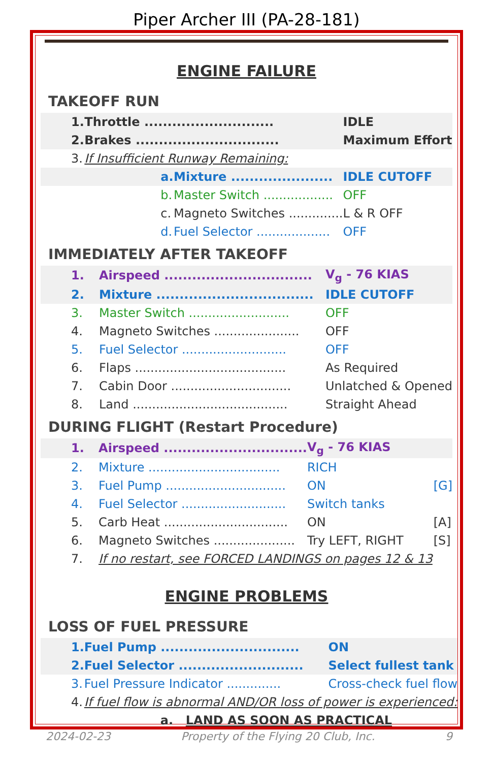Piper Archer III (PA-28-181)
ENGINE FAILURE
TAKEOFF RUN
| 1. | Throttle ............................ | | IDLE |
| 2. | Brakes ............................... | | Maximum Effort |
| 3. | If Insufficient Runway Remaining: | | |
| | a. | Mixture ...................... | IDLE CUTOFF |
| | b. | Master Switch .................. | OFF |
| | c. | Magneto Switches .............. | L & R OFF |
| | d. | Fuel Selector ................... | OFF |
IMMEDIATELY AFTER TAKEOFF
| 1. | Airspeed ................................ | V<sub>g</sub> - 76 KIAS |
| 2. | Mixture .................................. | IDLE CUTOFF |
| 3. | Master Switch .......................... | OFF |
| 4. | Magneto Switches ...................... | OFF |
| 5. | Fuel Selector ........................... | OFF |
| 6. | Flaps ....................................... | As Required |
| 7. | Cabin Door ............................... | Unlatched & Opened |
| 8. | Land ........................................ | Straight Ahead |
DURING FLIGHT (Restart Procedure)
| 1. | Airspeed ............................... | V<sub>g</sub> - 76 KIAS | |
| 2. | Mixture .................................. | RICH | |
| 3. | Fuel Pump ............................... | ON | [G] |
| 4. | Fuel Selector ........................... | Switch tanks | |
| 5. | Carb Heat ................................ | ON | [A] |
| 6. | Magneto Switches ..................... | Try LEFT, RIGHT | [S] |
| 7. | If no restart, see FORCED LANDINGS on pages 12 & 13 | | |
ENGINE PROBLEMS
LOSS OF FUEL PRESSURE
| 1. | Fuel Pump .............................. | | ON |
| 2. | Fuel Selector ........................... | | Select fullest tank |
| 3. | Fuel Pressure Indicator .............. | | Cross-check fuel flow |
| 4. | If fuel flow is abnormal AND/OR loss of power is experienced: | | |
| | a. | LAND AS SOON AS PRACTICAL | |
2024-02-23 Property of the Flying 20 Club, Inc. 9